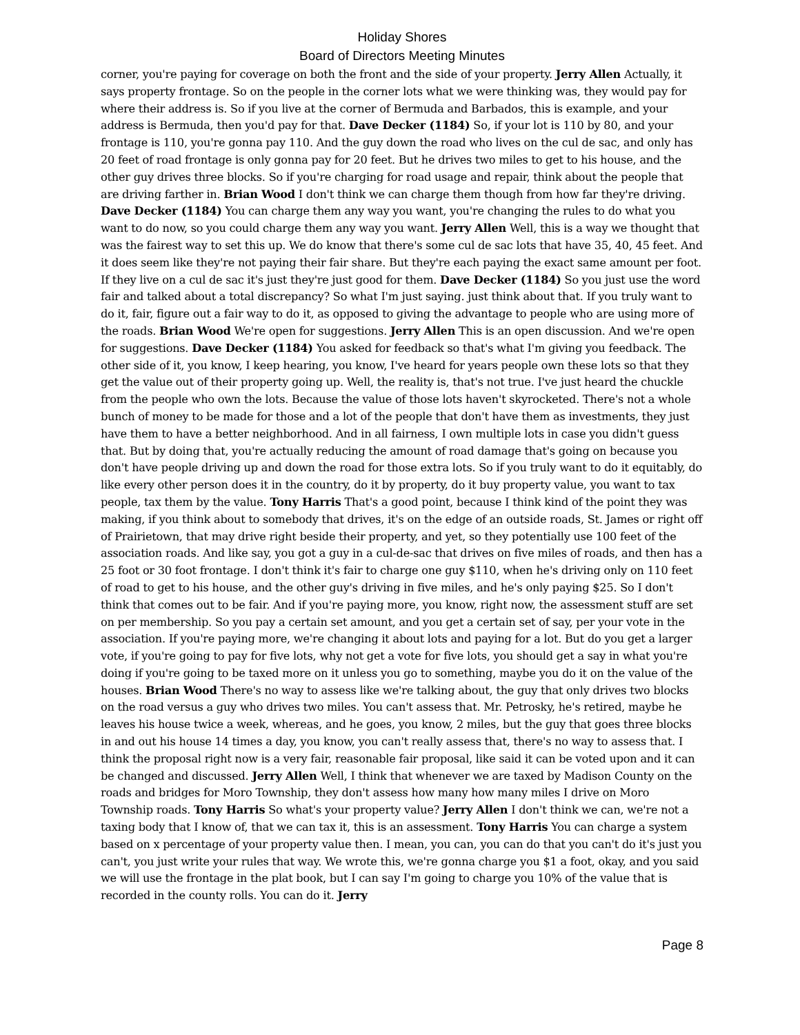Holiday Shores
Board of Directors Meeting Minutes
corner, you're paying for coverage on both the front and the side of your property. Jerry Allen Actually, it says property frontage. So on the people in the corner lots what we were thinking was, they would pay for where their address is. So if you live at the corner of Bermuda and Barbados, this is example, and your address is Bermuda, then you'd pay for that. Dave Decker (1184) So, if your lot is 110 by 80, and your frontage is 110, you're gonna pay 110. And the guy down the road who lives on the cul de sac, and only has 20 feet of road frontage is only gonna pay for 20 feet. But he drives two miles to get to his house, and the other guy drives three blocks. So if you're charging for road usage and repair, think about the people that are driving farther in. Brian Wood I don't think we can charge them though from how far they're driving. Dave Decker (1184) You can charge them any way you want, you're changing the rules to do what you want to do now, so you could charge them any way you want. Jerry Allen Well, this is a way we thought that was the fairest way to set this up. We do know that there's some cul de sac lots that have 35, 40, 45 feet. And it does seem like they're not paying their fair share. But they're each paying the exact same amount per foot. If they live on a cul de sac it's just they're just good for them. Dave Decker (1184) So you just use the word fair and talked about a total discrepancy? So what I'm just saying. just think about that. If you truly want to do it, fair, figure out a fair way to do it, as opposed to giving the advantage to people who are using more of the roads. Brian Wood We're open for suggestions. Jerry Allen This is an open discussion. And we're open for suggestions. Dave Decker (1184) You asked for feedback so that's what I'm giving you feedback. The other side of it, you know, I keep hearing, you know, I've heard for years people own these lots so that they get the value out of their property going up. Well, the reality is, that's not true. I've just heard the chuckle from the people who own the lots. Because the value of those lots haven't skyrocketed. There's not a whole bunch of money to be made for those and a lot of the people that don't have them as investments, they just have them to have a better neighborhood. And in all fairness, I own multiple lots in case you didn't guess that. But by doing that, you're actually reducing the amount of road damage that's going on because you don't have people driving up and down the road for those extra lots. So if you truly want to do it equitably, do like every other person does it in the country, do it by property, do it buy property value, you want to tax people, tax them by the value. Tony Harris That's a good point, because I think kind of the point they was making, if you think about to somebody that drives, it's on the edge of an outside roads, St. James or right off of Prairietown, that may drive right beside their property, and yet, so they potentially use 100 feet of the association roads. And like say, you got a guy in a cul-de-sac that drives on five miles of roads, and then has a 25 foot or 30 foot frontage. I don't think it's fair to charge one guy $110, when he's driving only on 110 feet of road to get to his house, and the other guy's driving in five miles, and he's only paying $25. So I don't think that comes out to be fair. And if you're paying more, you know, right now, the assessment stuff are set on per membership. So you pay a certain set amount, and you get a certain set of say, per your vote in the association. If you're paying more, we're changing it about lots and paying for a lot. But do you get a larger vote, if you're going to pay for five lots, why not get a vote for five lots, you should get a say in what you're doing if you're going to be taxed more on it unless you go to something, maybe you do it on the value of the houses. Brian Wood There's no way to assess like we're talking about, the guy that only drives two blocks on the road versus a guy who drives two miles. You can't assess that. Mr. Petrosky, he's retired, maybe he leaves his house twice a week, whereas, and he goes, you know, 2 miles, but the guy that goes three blocks in and out his house 14 times a day, you know, you can't really assess that, there's no way to assess that. I think the proposal right now is a very fair, reasonable fair proposal, like said it can be voted upon and it can be changed and discussed. Jerry Allen Well, I think that whenever we are taxed by Madison County on the roads and bridges for Moro Township, they don't assess how many how many miles I drive on Moro Township roads. Tony Harris So what's your property value? Jerry Allen I don't think we can, we're not a taxing body that I know of, that we can tax it, this is an assessment. Tony Harris You can charge a system based on x percentage of your property value then. I mean, you can, you can do that you can't do it's just you can't, you just write your rules that way. We wrote this, we're gonna charge you $1 a foot, okay, and you said we will use the frontage in the plat book, but I can say I'm going to charge you 10% of the value that is recorded in the county rolls. You can do it. Jerry
Page 8